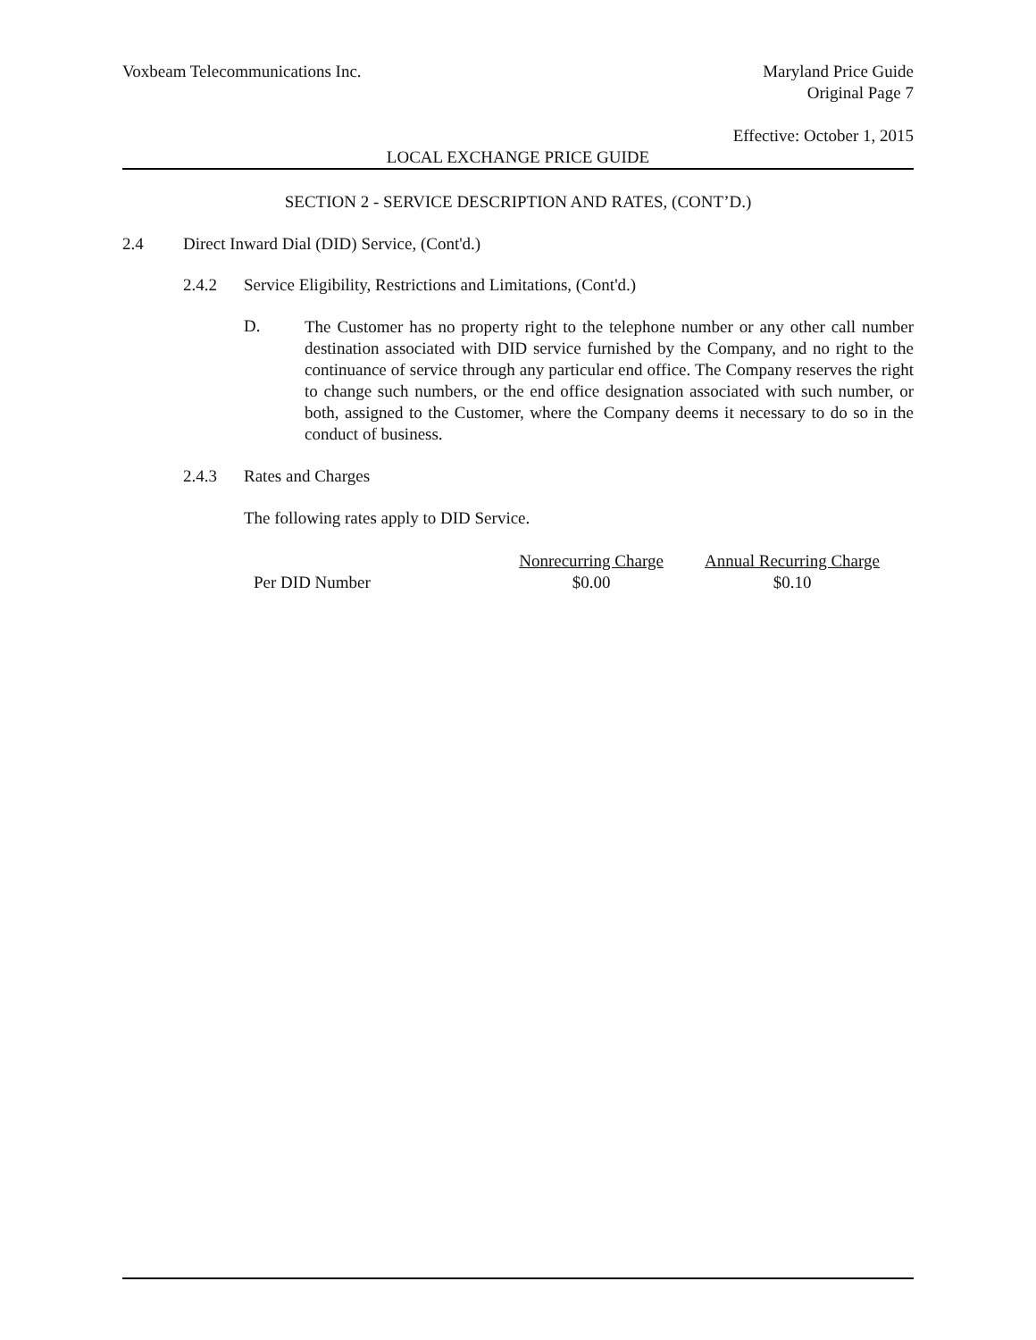Voxbeam Telecommunications Inc. Maryland Price Guide
Original Page 7
Effective: October 1, 2015
LOCAL EXCHANGE PRICE GUIDE
SECTION 2 - SERVICE DESCRIPTION AND RATES, (CONT’D.)
2.4 Direct Inward Dial (DID) Service, (Cont'd.)
2.4.2 Service Eligibility, Restrictions and Limitations, (Cont'd.)
D.
The Customer has no property right to the telephone number or any other call number destination associated with DID service furnished by the Company, and no right to the continuance of service through any particular end office. The Company reserves the right to change such numbers, or the end office designation associated with such number, or both, assigned to the Customer, where the Company deems it necessary to do so in the conduct of business.
2.4.3 Rates and Charges
The following rates apply to DID Service.
| | Nonrecurring Charge | Annual Recurring Charge |
| --- | --- | --- |
| Per DID Number | $0.00 | $0.10 |